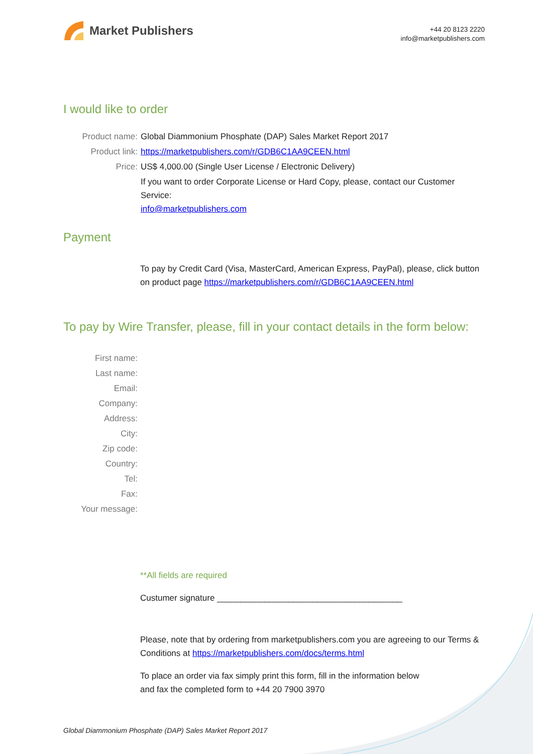Market Publishers
+44 20 8123 2220
info@marketpublishers.com
I would like to order
Product name: Global Diammonium Phosphate (DAP) Sales Market Report 2017
Product link: https://marketpublishers.com/r/GDB6C1AA9CEEN.html
Price: US$ 4,000.00 (Single User License / Electronic Delivery)
If you want to order Corporate License or Hard Copy, please, contact our Customer Service:
info@marketpublishers.com
Payment
To pay by Credit Card (Visa, MasterCard, American Express, PayPal), please, click button on product page https://marketpublishers.com/r/GDB6C1AA9CEEN.html
To pay by Wire Transfer, please, fill in your contact details in the form below:
First name:
Last name:
Email:
Company:
Address:
City:
Zip code:
Country:
Tel:
Fax:
Your message:
**All fields are required
Custumer signature _______________________________________
Please, note that by ordering from marketpublishers.com you are agreeing to our Terms & Conditions at https://marketpublishers.com/docs/terms.html
To place an order via fax simply print this form, fill in the information below
and fax the completed form to +44 20 7900 3970
Global Diammonium Phosphate (DAP) Sales Market Report 2017